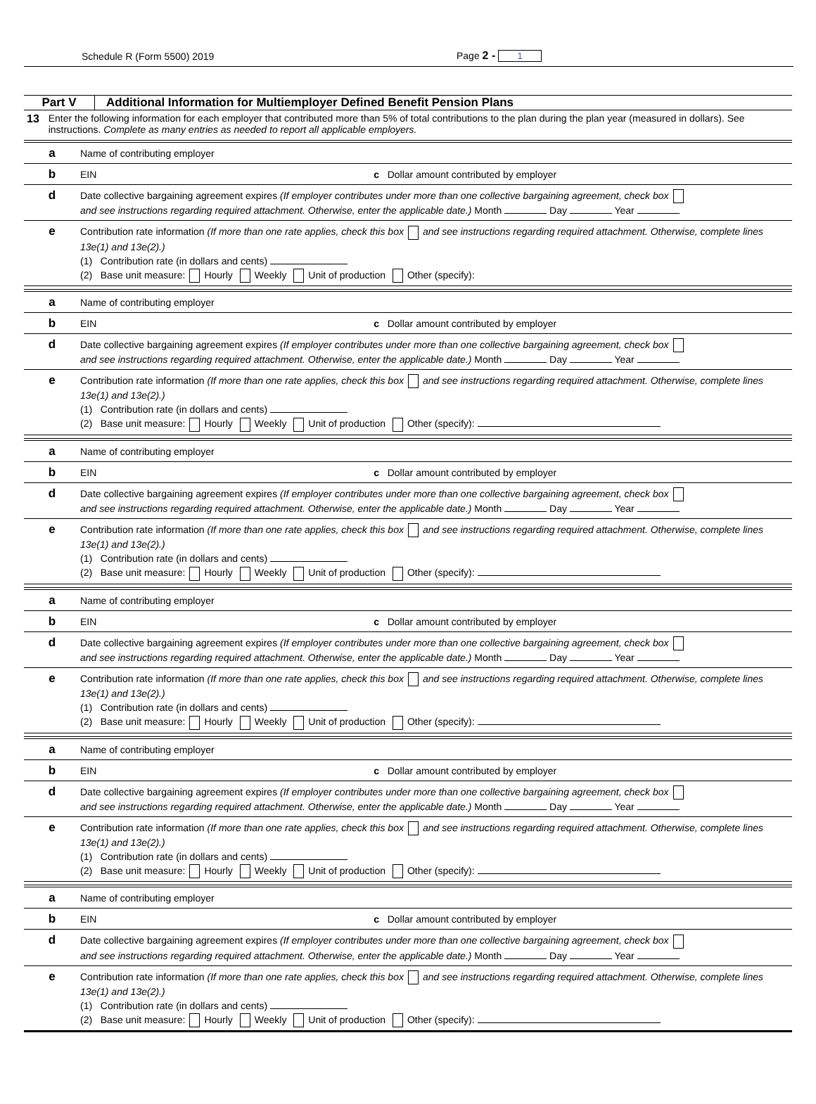Schedule R (Form 5500) 2019 Page 2 - 1
Part V Additional Information for Multiemployer Defined Benefit Pension Plans
13 Enter the following information for each employer that contributed more than 5% of total contributions to the plan during the plan year (measured in dollars). See instructions. Complete as many entries as needed to report all applicable employers.
a
Name of contributing employer
b
EIN c Dollar amount contributed by employer
d
Date collective bargaining agreement expires (If employer contributes under more than one collective bargaining agreement, check box
and see instructions regarding required attachment. Otherwise, enter the applicable date.) Month Day Year
e
Contribution rate information (If more than one rate applies, check this box and see instructions regarding required attachment. Otherwise, complete lines 13e(1) and 13e(2).)
(1) Contribution rate (in dollars and cents)
(2) Base unit measure: Hourly Weekly Unit of production Other (specify):
a
Name of contributing employer
b
EIN c Dollar amount contributed by employer
d
Date collective bargaining agreement expires (If employer contributes under more than one collective bargaining agreement, check box
and see instructions regarding required attachment. Otherwise, enter the applicable date.) Month Day Year
e
Contribution rate information (If more than one rate applies, check this box and see instructions regarding required attachment. Otherwise, complete lines 13e(1) and 13e(2).)
(1) Contribution rate (in dollars and cents)
(2) Base unit measure: Hourly Weekly Unit of production Other (specify):
a
Name of contributing employer
b
EIN c Dollar amount contributed by employer
d
Date collective bargaining agreement expires (If employer contributes under more than one collective bargaining agreement, check box
and see instructions regarding required attachment. Otherwise, enter the applicable date.) Month Day Year
e
Contribution rate information (If more than one rate applies, check this box and see instructions regarding required attachment. Otherwise, complete lines 13e(1) and 13e(2).)
(1) Contribution rate (in dollars and cents)
(2) Base unit measure: Hourly Weekly Unit of production Other (specify):
a
Name of contributing employer
b
EIN c Dollar amount contributed by employer
d
Date collective bargaining agreement expires (If employer contributes under more than one collective bargaining agreement, check box
and see instructions regarding required attachment. Otherwise, enter the applicable date.) Month Day Year
e
Contribution rate information (If more than one rate applies, check this box and see instructions regarding required attachment. Otherwise, complete lines 13e(1) and 13e(2).)
(1) Contribution rate (in dollars and cents)
(2) Base unit measure: Hourly Weekly Unit of production Other (specify):
a
Name of contributing employer
b
EIN c Dollar amount contributed by employer
d
Date collective bargaining agreement expires (If employer contributes under more than one collective bargaining agreement, check box
and see instructions regarding required attachment. Otherwise, enter the applicable date.) Month Day Year
e
Contribution rate information (If more than one rate applies, check this box and see instructions regarding required attachment. Otherwise, complete lines 13e(1) and 13e(2).)
(1) Contribution rate (in dollars and cents)
(2) Base unit measure: Hourly Weekly Unit of production Other (specify):
a
Name of contributing employer
b
EIN c Dollar amount contributed by employer
d
Date collective bargaining agreement expires (If employer contributes under more than one collective bargaining agreement, check box
and see instructions regarding required attachment. Otherwise, enter the applicable date.) Month Day Year
e
Contribution rate information (If more than one rate applies, check this box and see instructions regarding required attachment. Otherwise, complete lines 13e(1) and 13e(2).)
(1) Contribution rate (in dollars and cents)
(2) Base unit measure: Hourly Weekly Unit of production Other (specify):